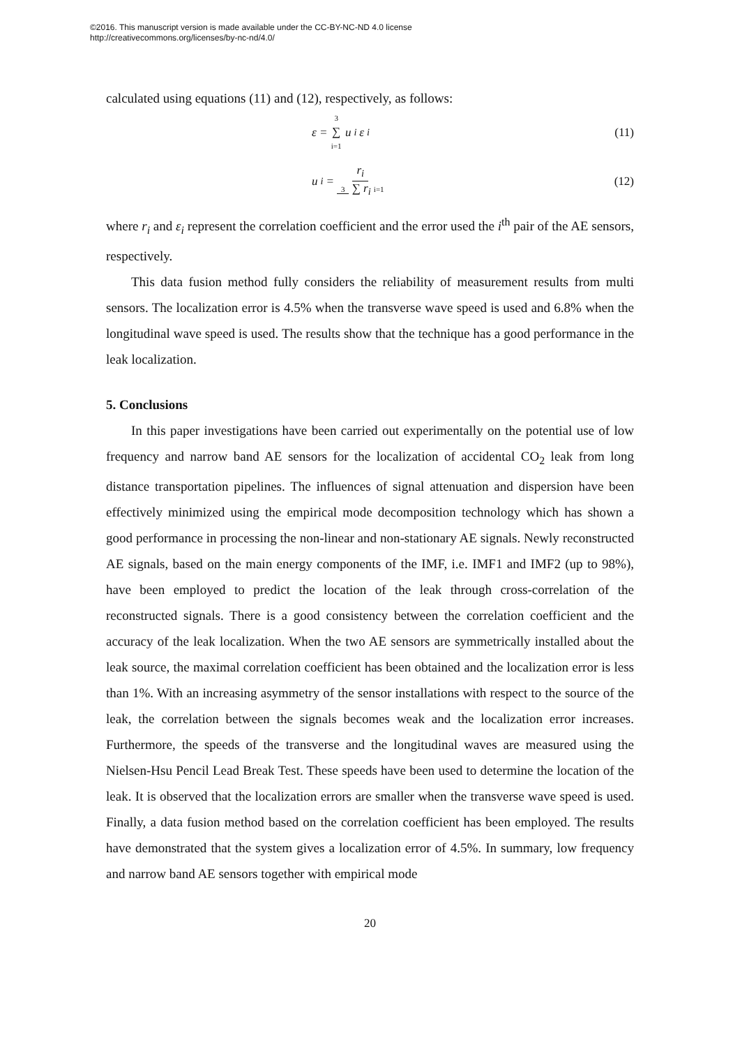©2016. This manuscript version is made available under the CC-BY-NC-ND 4.0 license
http://creativecommons.org/licenses/by-nc-nd/4.0/
calculated using equations (11) and (12), respectively, as follows:
ε = 3 ∑ i=1 u<sub>i</sub>ε<sub>i</sub> (11)
u<sub>i</sub> = r<sub>i</sub> 3 ∑ r<sub>i</sub> i=1 (12)
where r<sub>i</sub> and ε<sub>i</sub> represent the correlation coefficient and the error used the i<sup>th</sup> pair of the AE sensors, respectively.
This data fusion method fully considers the reliability of measurement results from multi sensors. The localization error is 4.5% when the transverse wave speed is used and 6.8% when the longitudinal wave speed is used. The results show that the technique has a good performance in the leak localization.
5. Conclusions
In this paper investigations have been carried out experimentally on the potential use of low frequency and narrow band AE sensors for the localization of accidental CO<sub>2</sub> leak from long distance transportation pipelines. The influences of signal attenuation and dispersion have been effectively minimized using the empirical mode decomposition technology which has shown a good performance in processing the non-linear and non-stationary AE signals. Newly reconstructed AE signals, based on the main energy components of the IMF, i.e. IMF1 and IMF2 (up to 98%), have been employed to predict the location of the leak through cross-correlation of the reconstructed signals. There is a good consistency between the correlation coefficient and the accuracy of the leak localization. When the two AE sensors are symmetrically installed about the leak source, the maximal correlation coefficient has been obtained and the localization error is less than 1%. With an increasing asymmetry of the sensor installations with respect to the source of the leak, the correlation between the signals becomes weak and the localization error increases. Furthermore, the speeds of the transverse and the longitudinal waves are measured using the Nielsen-Hsu Pencil Lead Break Test. These speeds have been used to determine the location of the leak. It is observed that the localization errors are smaller when the transverse wave speed is used. Finally, a data fusion method based on the correlation coefficient has been employed. The results have demonstrated that the system gives a localization error of 4.5%. In summary, low frequency and narrow band AE sensors together with empirical mode
20